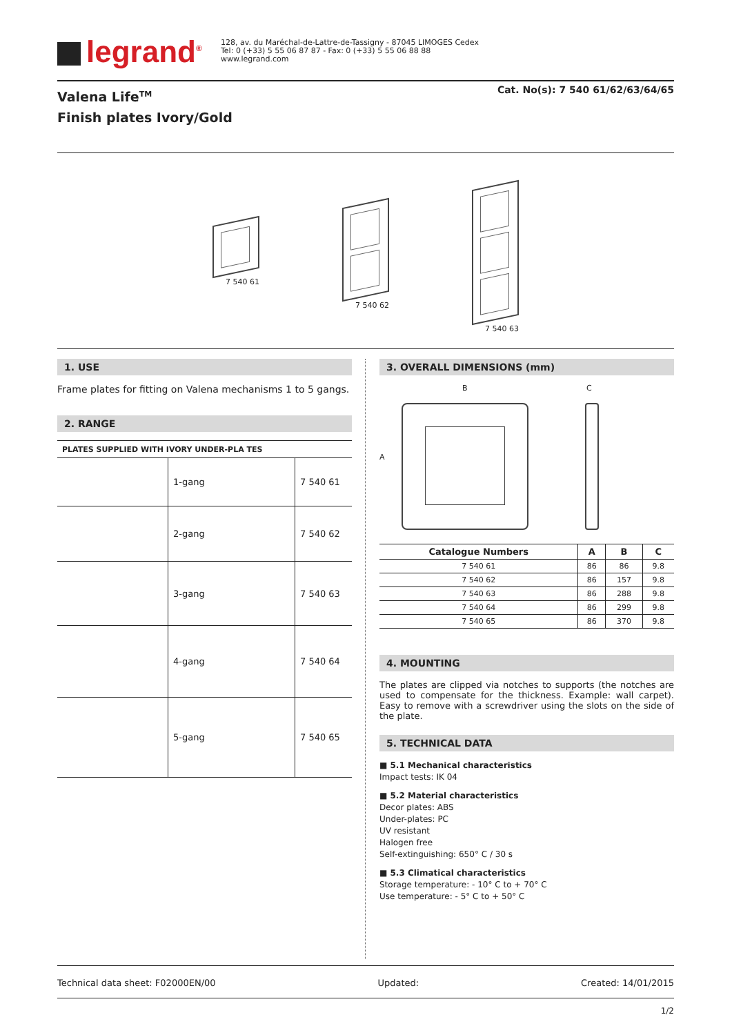legrand<sup>®</sup>
128, av. du Maréchal-de-Lattre-de-Tassigny - 87045 LIMOGES Cedex
Tel: 0 (+33) 5 55 06 87 87 - Fax: 0 (+33) 5 55 06 88 88
www.legrand.com
Valena Life<sup>TM</sup>
Finish plates Ivory/Gold
Cat. No(s): 7 540 61/62/63/64/65
7 540 61
7 540 62
7 540 63
1. USE
Frame plates for fitting on Valena mechanisms 1 to 5 gangs.
2. RANGE
| PLATES SUPPLIED WITH IVORY UNDER-PLA TES | | |
| | 1-gang | 7 540 61 |
| | 2-gang | 7 540 62 |
| | 3-gang | 7 540 63 |
| | 4-gang | 7 540 64 |
| | 5-gang | 7 540 65 |
3. OVERALL DIMENSIONS (mm)
B C
A
| Catalogue Numbers | A | B | C |
| --- | --- | --- | --- |
| 7 540 61 | 86 | 86 | 9.8 |
| 7 540 62 | 86 | 157 | 9.8 |
| 7 540 63 | 86 | 288 | 9.8 |
| 7 540 64 | 86 | 299 | 9.8 |
| 7 540 65 | 86 | 370 | 9.8 |
4. MOUNTING
The plates are clipped via notches to supports (the notches are used to compensate for the thickness. Example: wall carpet). Easy to remove with a screwdriver using the slots on the side of the plate.
5. TECHNICAL DATA
■ 5.1 Mechanical characteristics
Impact tests: IK 04
■ 5.2 Material characteristics
Decor plates: ABS
Under-plates: PC
UV resistant
Halogen free
Self-extinguishing: 650° C / 30 s
■ 5.3 Climatical characteristics
Storage temperature: - 10° C to + 70° C
Use temperature: - 5° C to + 50° C
Technical data sheet: F02000EN/00 Updated: Created: 14/01/2015
1/2